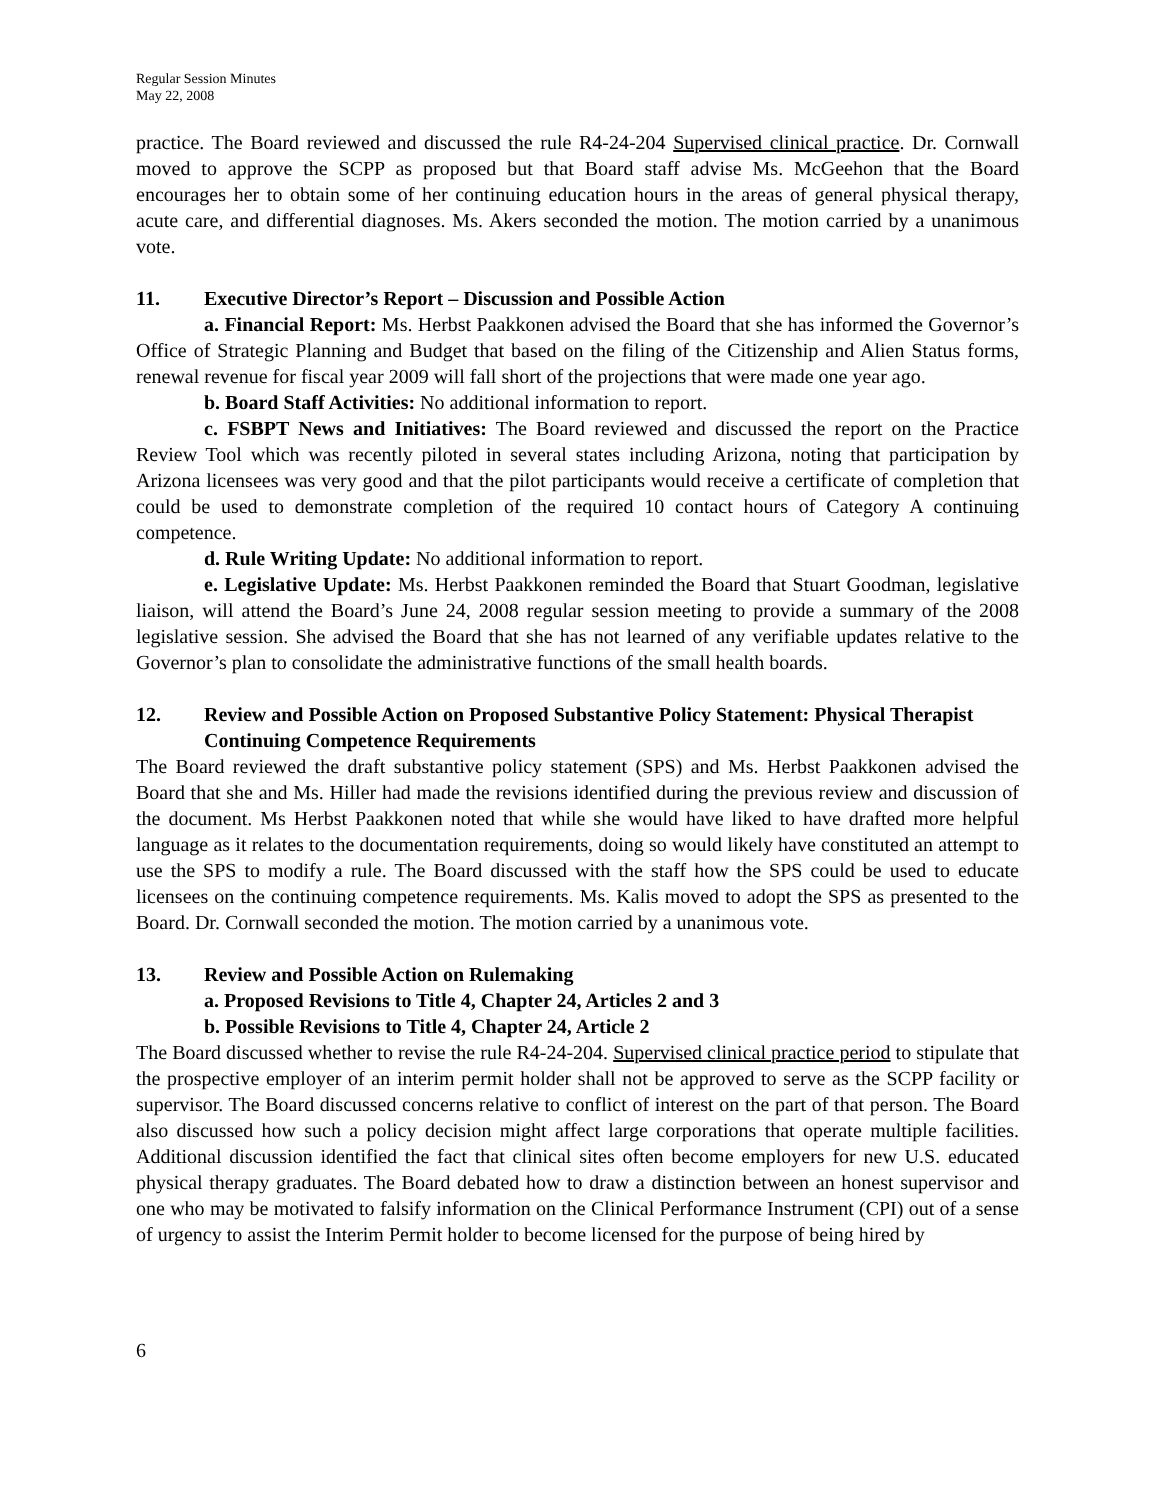Regular Session Minutes
May 22, 2008
practice. The Board reviewed and discussed the rule R4-24-204 Supervised clinical practice. Dr. Cornwall moved to approve the SCPP as proposed but that Board staff advise Ms. McGeehon that the Board encourages her to obtain some of her continuing education hours in the areas of general physical therapy, acute care, and differential diagnoses. Ms. Akers seconded the motion. The motion carried by a unanimous vote.
11. Executive Director’s Report – Discussion and Possible Action
a. Financial Report: Ms. Herbst Paakkonen advised the Board that she has informed the Governor’s Office of Strategic Planning and Budget that based on the filing of the Citizenship and Alien Status forms, renewal revenue for fiscal year 2009 will fall short of the projections that were made one year ago.
b. Board Staff Activities: No additional information to report.
c. FSBPT News and Initiatives: The Board reviewed and discussed the report on the Practice Review Tool which was recently piloted in several states including Arizona, noting that participation by Arizona licensees was very good and that the pilot participants would receive a certificate of completion that could be used to demonstrate completion of the required 10 contact hours of Category A continuing competence.
d. Rule Writing Update: No additional information to report.
e. Legislative Update: Ms. Herbst Paakkonen reminded the Board that Stuart Goodman, legislative liaison, will attend the Board’s June 24, 2008 regular session meeting to provide a summary of the 2008 legislative session. She advised the Board that she has not learned of any verifiable updates relative to the Governor’s plan to consolidate the administrative functions of the small health boards.
12. Review and Possible Action on Proposed Substantive Policy Statement: Physical Therapist Continuing Competence Requirements
The Board reviewed the draft substantive policy statement (SPS) and Ms. Herbst Paakkonen advised the Board that she and Ms. Hiller had made the revisions identified during the previous review and discussion of the document. Ms Herbst Paakkonen noted that while she would have liked to have drafted more helpful language as it relates to the documentation requirements, doing so would likely have constituted an attempt to use the SPS to modify a rule. The Board discussed with the staff how the SPS could be used to educate licensees on the continuing competence requirements. Ms. Kalis moved to adopt the SPS as presented to the Board. Dr. Cornwall seconded the motion. The motion carried by a unanimous vote.
13. Review and Possible Action on Rulemaking
a. Proposed Revisions to Title 4, Chapter 24, Articles 2 and 3
b. Possible Revisions to Title 4, Chapter 24, Article 2
The Board discussed whether to revise the rule R4-24-204. Supervised clinical practice period to stipulate that the prospective employer of an interim permit holder shall not be approved to serve as the SCPP facility or supervisor. The Board discussed concerns relative to conflict of interest on the part of that person. The Board also discussed how such a policy decision might affect large corporations that operate multiple facilities. Additional discussion identified the fact that clinical sites often become employers for new U.S. educated physical therapy graduates. The Board debated how to draw a distinction between an honest supervisor and one who may be motivated to falsify information on the Clinical Performance Instrument (CPI) out of a sense of urgency to assist the Interim Permit holder to become licensed for the purpose of being hired by
6